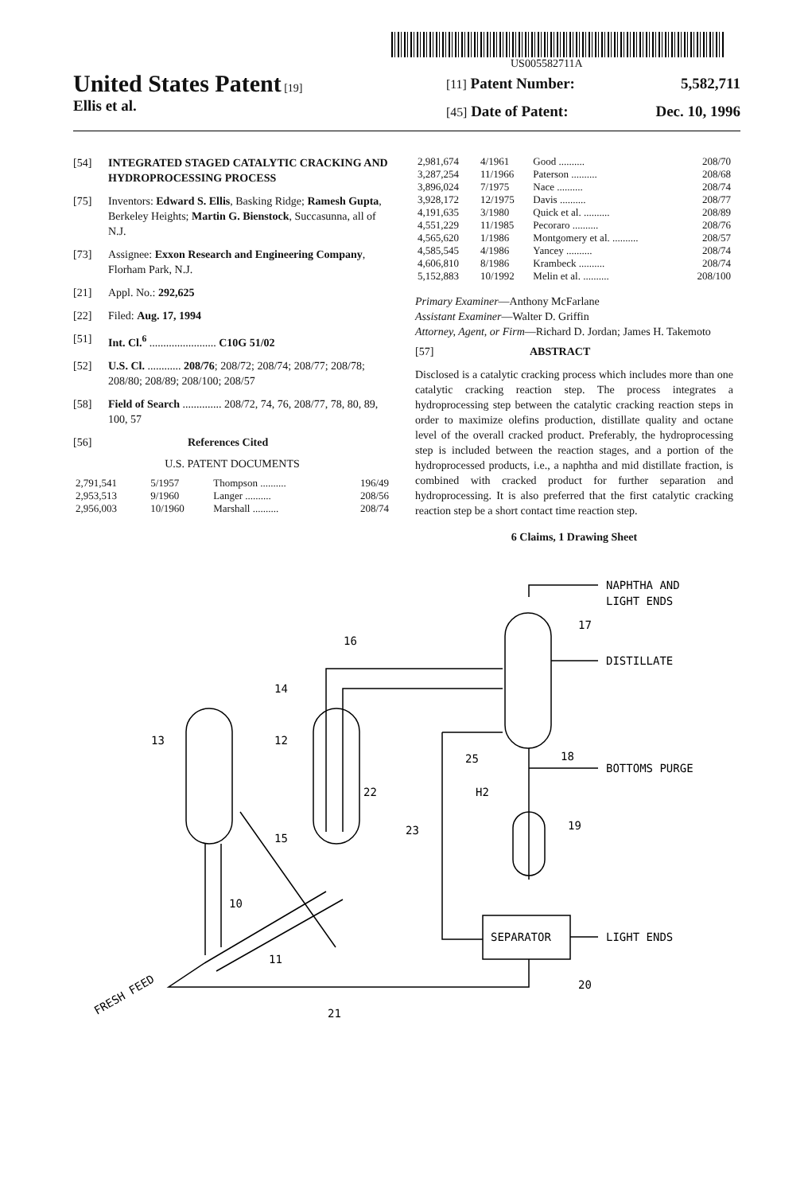US005582711A
United States Patent [19]
Ellis et al.
[11] Patent Number: 5,582,711
[45] Date of Patent: Dec. 10, 1996
[54] INTEGRATED STAGED CATALYTIC CRACKING AND HYDROPROCESSING PROCESS
[75] Inventors: Edward S. Ellis, Basking Ridge; Ramesh Gupta, Berkeley Heights; Martin G. Bienstock, Succasunna, all of N.J.
[73] Assignee: Exxon Research and Engineering Company, Florham Park, N.J.
[21] Appl. No.: 292,625
[22] Filed: Aug. 17, 1994
[51] Int. Cl.<sup>6</sup> ........................ C10G 51/02
[52] U.S. Cl. ............ 208/76; 208/72; 208/74; 208/77; 208/78; 208/80; 208/89; 208/100; 208/57
[58] Field of Search .............. 208/72, 74, 76, 208/77, 78, 80, 89, 100, 57
[56] References Cited
U.S. PATENT DOCUMENTS
| 2,791,541 | 5/1957 | Thompson .......... | 196/49 |
| 2,953,513 | 9/1960 | Langer .......... | 208/56 |
| 2,956,003 | 10/1960 | Marshall .......... | 208/74 |
| 2,981,674 | 4/1961 | Good .......... | 208/70 |
| 3,287,254 | 11/1966 | Paterson .......... | 208/68 |
| 3,896,024 | 7/1975 | Nace .......... | 208/74 |
| 3,928,172 | 12/1975 | Davis .......... | 208/77 |
| 4,191,635 | 3/1980 | Quick et al. .......... | 208/89 |
| 4,551,229 | 11/1985 | Pecoraro .......... | 208/76 |
| 4,565,620 | 1/1986 | Montgomery et al. .......... | 208/57 |
| 4,585,545 | 4/1986 | Yancey .......... | 208/74 |
| 4,606,810 | 8/1986 | Krambeck .......... | 208/74 |
| 5,152,883 | 10/1992 | Melin et al. .......... | 208/100 |
Primary Examiner—Anthony McFarlane
Assistant Examiner—Walter D. Griffin
Attorney, Agent, or Firm—Richard D. Jordan; James H. Takemoto
[57] ABSTRACT
Disclosed is a catalytic cracking process which includes more than one catalytic cracking reaction step. The process integrates a hydroprocessing step between the catalytic cracking reaction steps in order to maximize olefins production, distillate quality and octane level of the overall cracked product. Preferably, the hydroprocessing step is included between the reaction stages, and a portion of the hydroprocessed products, i.e., a naphtha and mid distillate fraction, is combined with cracked product for further separation and hydroprocessing. It is also preferred that the first catalytic cracking reaction step be a short contact time reaction step.
6 Claims, 1 Drawing Sheet
NAPHTHA AND
LIGHT ENDS
DISTILLATE
BOTTOMS PURGE
LIGHT ENDS
SEPARATOR
17
16
14
13
12
22
15
23
18
25
H2
19
10
11
20
21
FRESH FEED